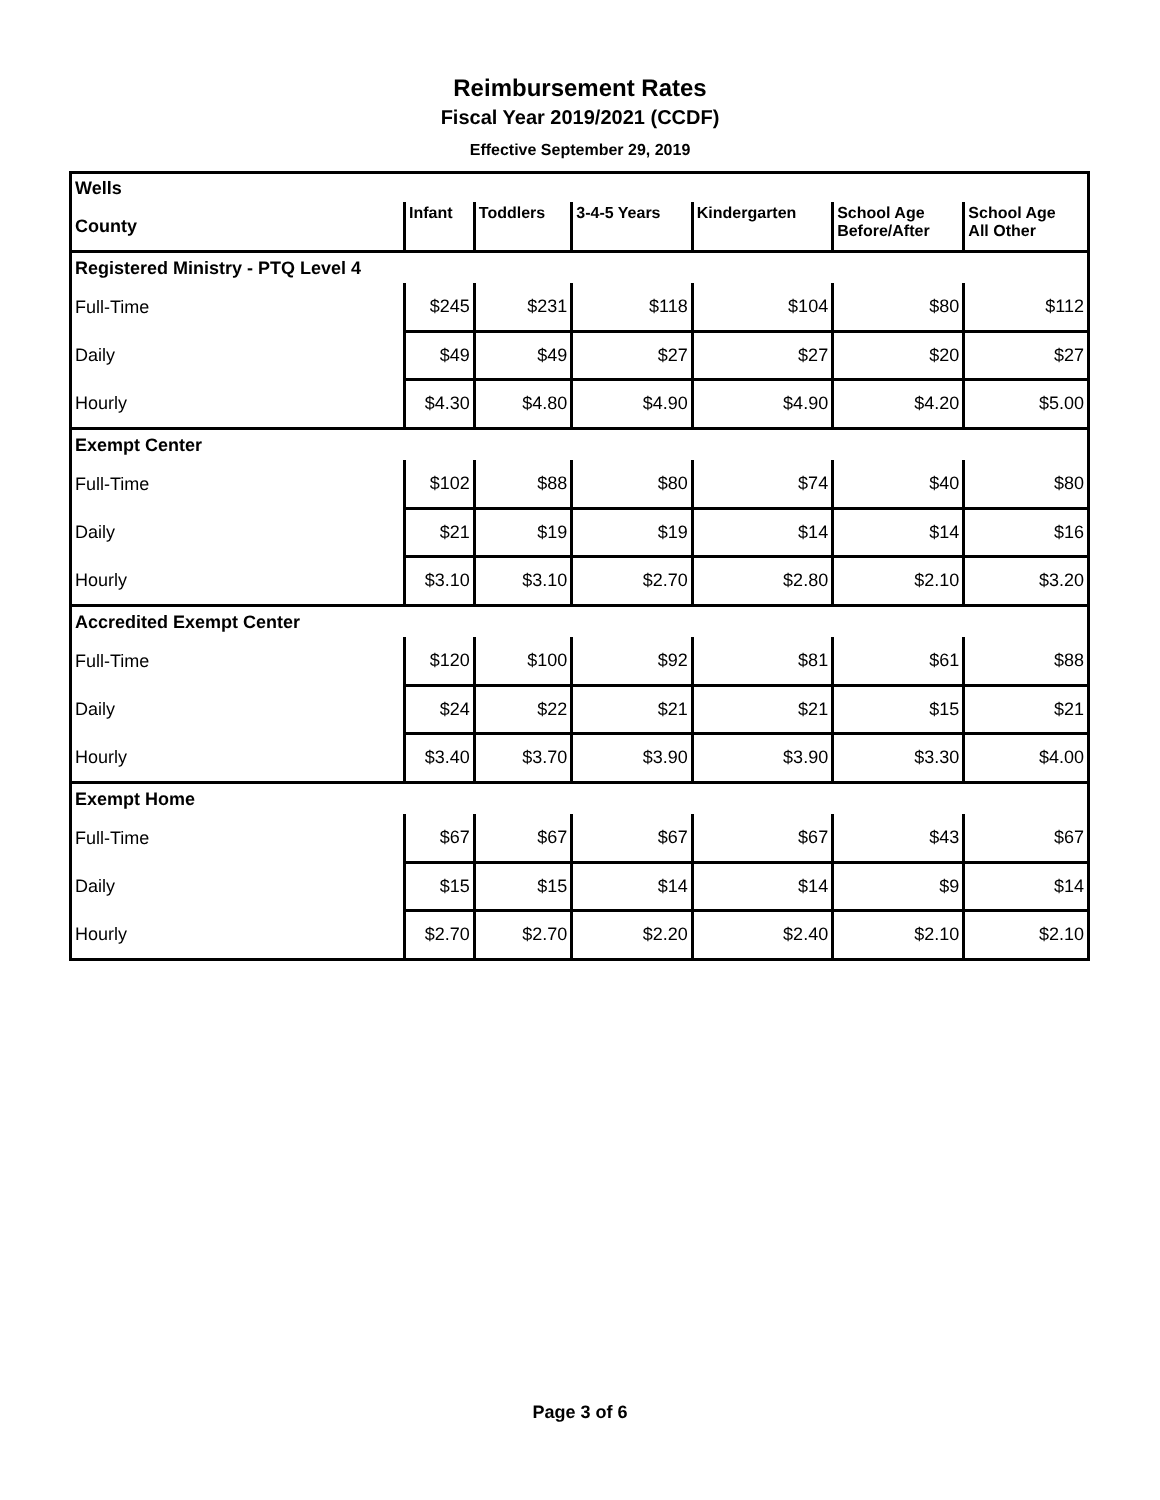Reimbursement Rates
Fiscal Year 2019/2021 (CCDF)
Effective September 29, 2019
| Wells | | | | | | |
| County | Infant | Toddlers | 3-4-5 Years | Kindergarten | School Age Before/After | School Age All Other |
| Registered Ministry - PTQ Level 4 | | | | | | |
| Full-Time | $245 | $231 | $118 | $104 | $80 | $112 |
| Daily | $49 | $49 | $27 | $27 | $20 | $27 |
| Hourly | $4.30 | $4.80 | $4.90 | $4.90 | $4.20 | $5.00 |
| Exempt Center | | | | | | |
| Full-Time | $102 | $88 | $80 | $74 | $40 | $80 |
| Daily | $21 | $19 | $19 | $14 | $14 | $16 |
| Hourly | $3.10 | $3.10 | $2.70 | $2.80 | $2.10 | $3.20 |
| Accredited Exempt Center | | | | | | |
| Full-Time | $120 | $100 | $92 | $81 | $61 | $88 |
| Daily | $24 | $22 | $21 | $21 | $15 | $21 |
| Hourly | $3.40 | $3.70 | $3.90 | $3.90 | $3.30 | $4.00 |
| Exempt Home | | | | | | |
| Full-Time | $67 | $67 | $67 | $67 | $43 | $67 |
| Daily | $15 | $15 | $14 | $14 | $9 | $14 |
| Hourly | $2.70 | $2.70 | $2.20 | $2.40 | $2.10 | $2.10 |
Page 3 of 6